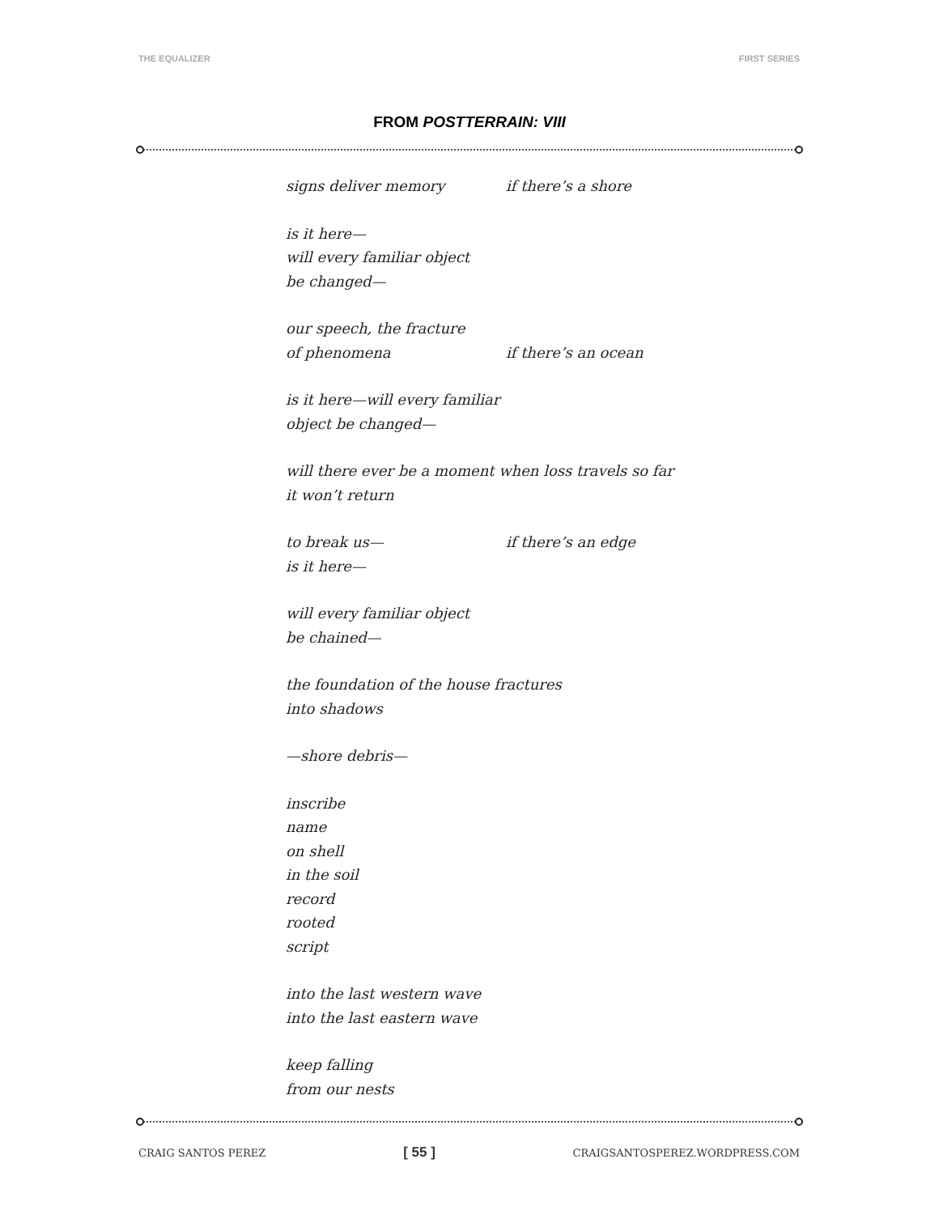THE EQUALIZER FIRST SERIES
FROM POSTTERRAIN: VIII
signs deliver memory if there’s a shore
is it here—
will every familiar object
be changed—
our speech, the fracture
of phenomena if there’s an ocean
is it here—will every familiar
object be changed—
will there ever be a moment when loss travels so far
it won’t return
to break us— if there’s an edge
is it here—
will every familiar object
be chained—
the foundation of the house fractures
into shadows
—shore debris—
inscribe
name
on shell
in the soil
record
rooted
script
into the last western wave
into the last eastern wave
keep falling
from our nests
CRAIG SANTOS PEREZ [ 55 ] CRAIGSANTOSPEREZ.WORDPRESS.COM